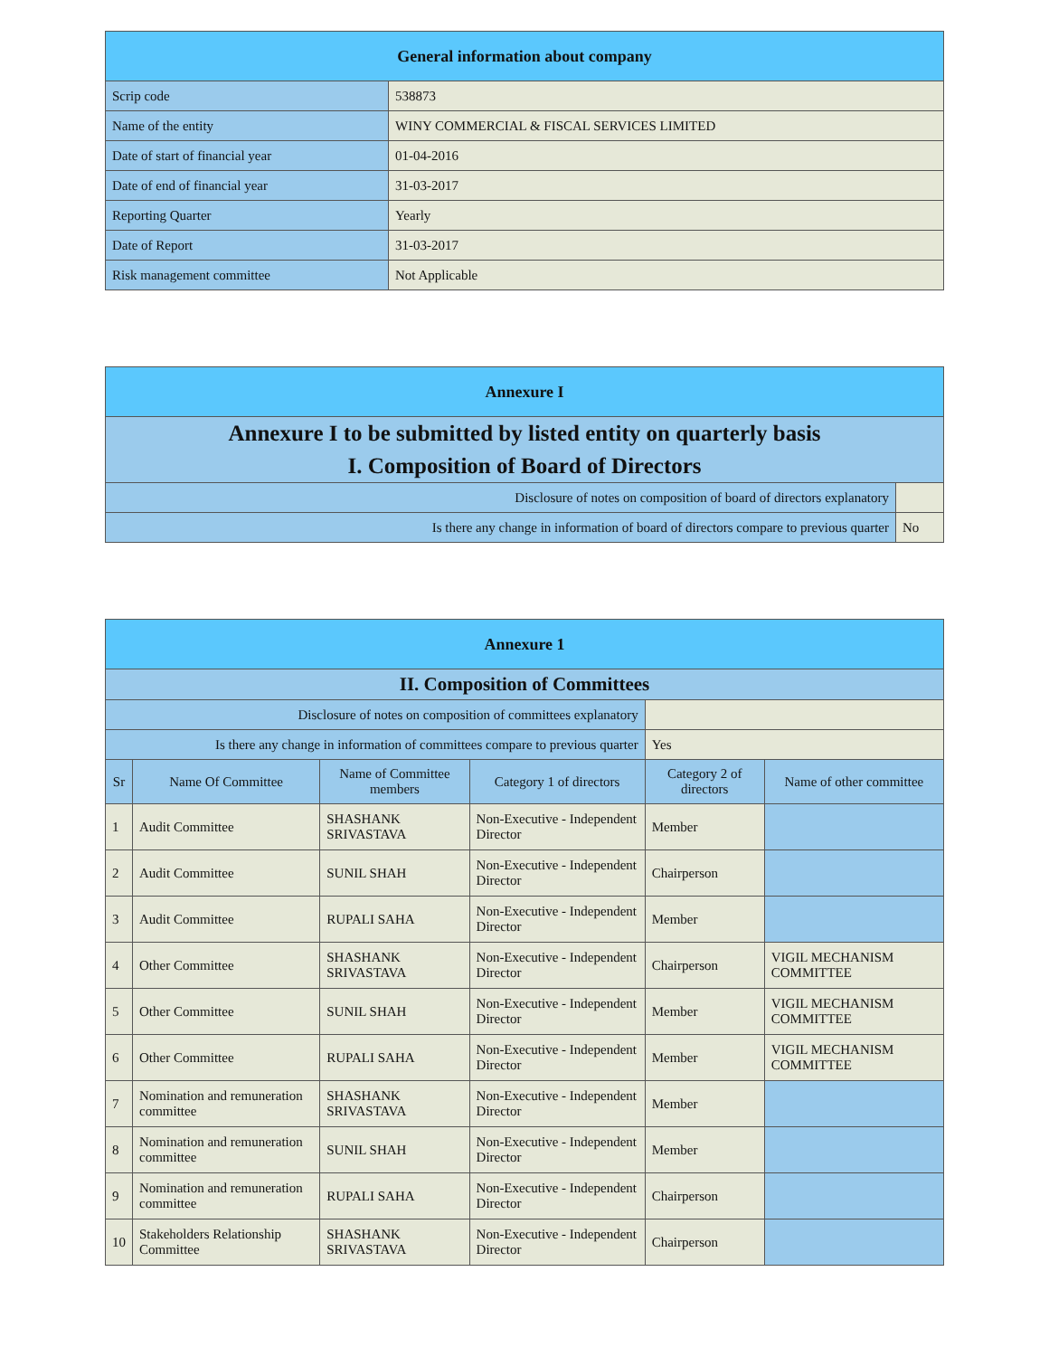| General information about company | |
| --- | --- |
| Scrip code | 538873 |
| Name of the entity | WINY COMMERCIAL & FISCAL SERVICES LIMITED |
| Date of start of financial year | 01-04-2016 |
| Date of end of financial year | 31-03-2017 |
| Reporting Quarter | Yearly |
| Date of Report | 31-03-2017 |
| Risk management committee | Not Applicable |
| Annexure I | |
| --- | --- |
| Annexure I to be submitted by listed entity on quarterly basis | |
| I. Composition of Board of Directors | |
| Disclosure of notes on composition of board of directors explanatory | |
| Is there any change in information of board of directors compare to previous quarter | No |
| Annexure 1 | | | | | |
| --- | --- | --- | --- | --- | --- |
| II. Composition of Committees | | | | | |
| Disclosure of notes on composition of committees explanatory | | | | | |
| Is there any change in information of committees compare to previous quarter | | | | Yes | |
| Sr | Name Of Committee | Name of Committee members | Category 1 of directors | Category 2 of directors | Name of other committee |
| 1 | Audit Committee | SHASHANK SRIVASTAVA | Non-Executive - Independent Director | Member | |
| 2 | Audit Committee | SUNIL SHAH | Non-Executive - Independent Director | Chairperson | |
| 3 | Audit Committee | RUPALI SAHA | Non-Executive - Independent Director | Member | |
| 4 | Other Committee | SHASHANK SRIVASTAVA | Non-Executive - Independent Director | Chairperson | VIGIL MECHANISM COMMITTEE |
| 5 | Other Committee | SUNIL SHAH | Non-Executive - Independent Director | Member | VIGIL MECHANISM COMMITTEE |
| 6 | Other Committee | RUPALI SAHA | Non-Executive - Independent Director | Member | VIGIL MECHANISM COMMITTEE |
| 7 | Nomination and remuneration committee | SHASHANK SRIVASTAVA | Non-Executive - Independent Director | Member | |
| 8 | Nomination and remuneration committee | SUNIL SHAH | Non-Executive - Independent Director | Member | |
| 9 | Nomination and remuneration committee | RUPALI SAHA | Non-Executive - Independent Director | Chairperson | |
| 10 | Stakeholders Relationship Committee | SHASHANK SRIVASTAVA | Non-Executive - Independent Director | Chairperson | |